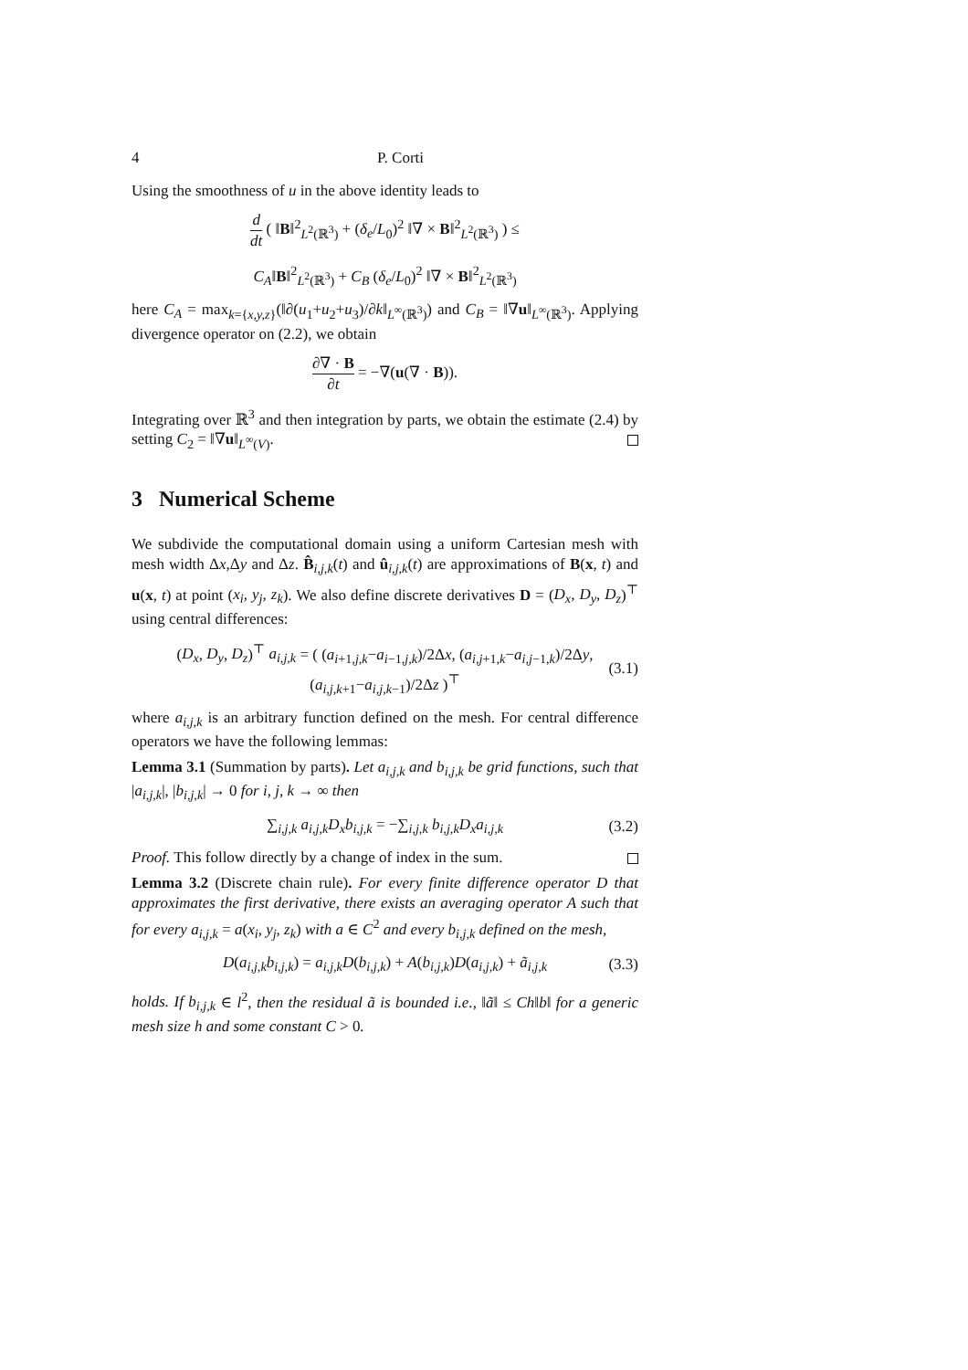4 P. Corti
Using the smoothness of u in the above identity leads to
d dt ( ‖B‖<sup>2</sup><sub>L<sup>2</sup>(ℝ<sup>3</sup>)</sub> + (δ<sub>e</sub>/L<sub>0</sub>)<sup>2</sup> ‖∇ × B‖<sup>2</sup><sub>L<sup>2</sup>(ℝ<sup>3</sup>)</sub> ) ≤
C<sub>A</sub>‖B‖<sup>2</sup><sub>L<sup>2</sup>(ℝ<sup>3</sup>)</sub> + C<sub>B</sub> (δ<sub>e</sub>/L<sub>0</sub>)<sup>2</sup> ‖∇ × B‖<sup>2</sup><sub>L<sup>2</sup>(ℝ<sup>3</sup>)</sub>
here C<sub>A</sub> = max<sub>k={x,y,z}</sub>(‖∂(u<sub>1</sub>+u<sub>2</sub>+u<sub>3</sub>)/∂k‖<sub>L<sup>∞</sup>(ℝ<sup>3</sup>)</sub>) and C<sub>B</sub> = ‖∇u‖<sub>L<sup>∞</sup>(ℝ<sup>3</sup>)</sub>. Applying divergence operator on (2.2), we obtain
∂∇ · B ∂t = −∇(u(∇ · B)).
Integrating over ℝ<sup>3</sup> and then integration by parts, we obtain the estimate (2.4) by setting C<sub>2</sub> = ‖∇u‖<sub>L<sup>∞</sup>(V)</sub>.
3 Numerical Scheme
We subdivide the computational domain using a uniform Cartesian mesh with mesh width Δx,Δy and Δz. B̂<sub>i,j,k</sub>(t) and û<sub>i,j,k</sub>(t) are approximations of B(x, t) and u(x, t) at point (x<sub>i</sub>, y<sub>j</sub>, z<sub>k</sub>). We also define discrete derivatives D = (D<sub>x</sub>, D<sub>y</sub>, D<sub>z</sub>)<sup>⊤</sup> using central differences:
(D<sub>x</sub>, D<sub>y</sub>, D<sub>z</sub>)<sup>⊤</sup> a<sub>i,j,k</sub> = ( (a<sub>i+1,j,k</sub>−a<sub>i−1,j,k</sub>)/2Δx, (a<sub>i,j+1,k</sub>−a<sub>i,j−1,k</sub>)/2Δy, (a<sub>i,j,k+1</sub>−a<sub>i,j,k−1</sub>)/2Δz )<sup>⊤</sup> (3.1)
where a<sub>i,j,k</sub> is an arbitrary function defined on the mesh. For central difference operators we have the following lemmas:
Lemma 3.1 (Summation by parts). Let a<sub>i,j,k</sub> and b<sub>i,j,k</sub> be grid functions, such that |a<sub>i,j,k</sub>|, |b<sub>i,j,k</sub>| → 0 for i, j, k → ∞ then
∑<sub>i,j,k</sub> a<sub>i,j,k</sub>D<sub>x</sub>b<sub>i,j,k</sub> = −∑<sub>i,j,k</sub> b<sub>i,j,k</sub>D<sub>x</sub>a<sub>i,j,k</sub> (3.2)
Proof. This follow directly by a change of index in the sum.
Lemma 3.2 (Discrete chain rule). For every finite difference operator D that approximates the first derivative, there exists an averaging operator A such that for every a<sub>i,j,k</sub> = a(x<sub>i</sub>, y<sub>j</sub>, z<sub>k</sub>) with a ∈ C<sup>2</sup> and every b<sub>i,j,k</sub> defined on the mesh,
D(a<sub>i,j,k</sub>b<sub>i,j,k</sub>) = a<sub>i,j,k</sub>D(b<sub>i,j,k</sub>) + A(b<sub>i,j,k</sub>)D(a<sub>i,j,k</sub>) + ã<sub>i,j,k</sub> (3.3)
holds. If b<sub>i,j,k</sub> ∈ l<sup>2</sup>, then the residual ã is bounded i.e., ‖ã‖ ≤ Ch‖b‖ for a generic mesh size h and some constant C > 0.